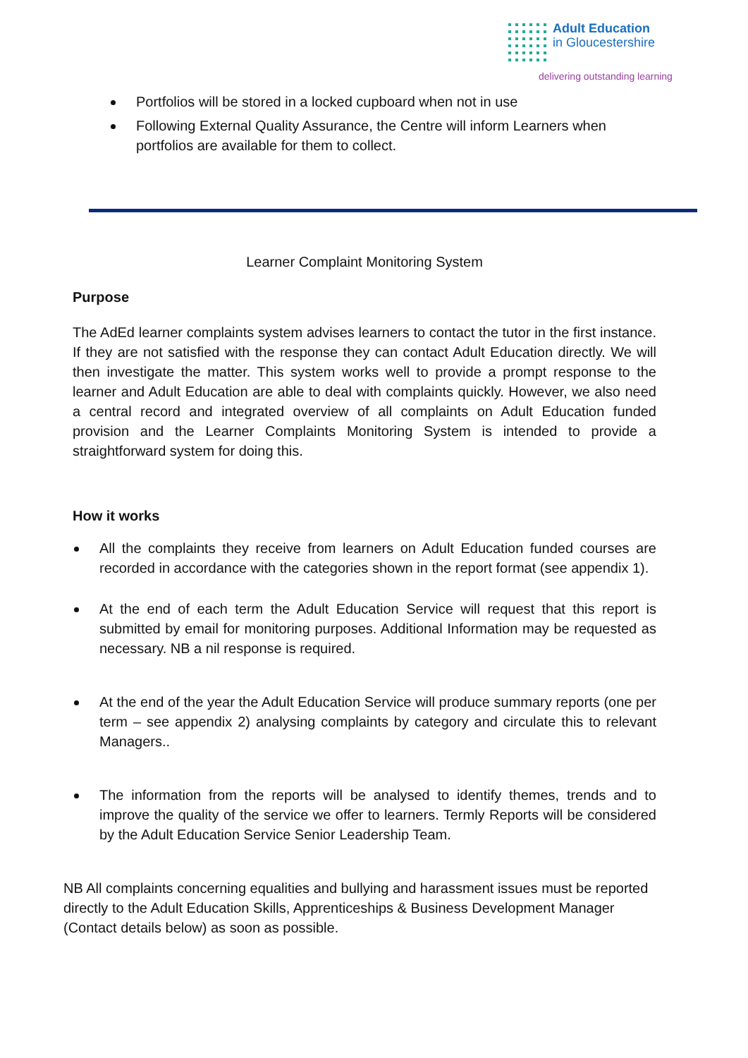Adult Education
in Gloucestershire
delivering outstanding learning
Portfolios will be stored in a locked cupboard when not in use
Following External Quality Assurance, the Centre will inform Learners when portfolios are available for them to collect.
Learner Complaint Monitoring System
Purpose
The AdEd learner complaints system advises learners to contact the tutor in the first instance. If they are not satisfied with the response they can contact Adult Education directly. We will then investigate the matter. This system works well to provide a prompt response to the learner and Adult Education are able to deal with complaints quickly. However, we also need a central record and integrated overview of all complaints on Adult Education funded provision and the Learner Complaints Monitoring System is intended to provide a straightforward system for doing this.
How it works
All the complaints they receive from learners on Adult Education funded courses are recorded in accordance with the categories shown in the report format (see appendix 1).
At the end of each term the Adult Education Service will request that this report is submitted by email for monitoring purposes. Additional Information may be requested as necessary. NB a nil response is required.
At the end of the year the Adult Education Service will produce summary reports (one per term – see appendix 2) analysing complaints by category and circulate this to relevant Managers..
The information from the reports will be analysed to identify themes, trends and to improve the quality of the service we offer to learners. Termly Reports will be considered by the Adult Education Service Senior Leadership Team.
NB All complaints concerning equalities and bullying and harassment issues must be reported directly to the Adult Education Skills, Apprenticeships & Business Development Manager (Contact details below) as soon as possible.